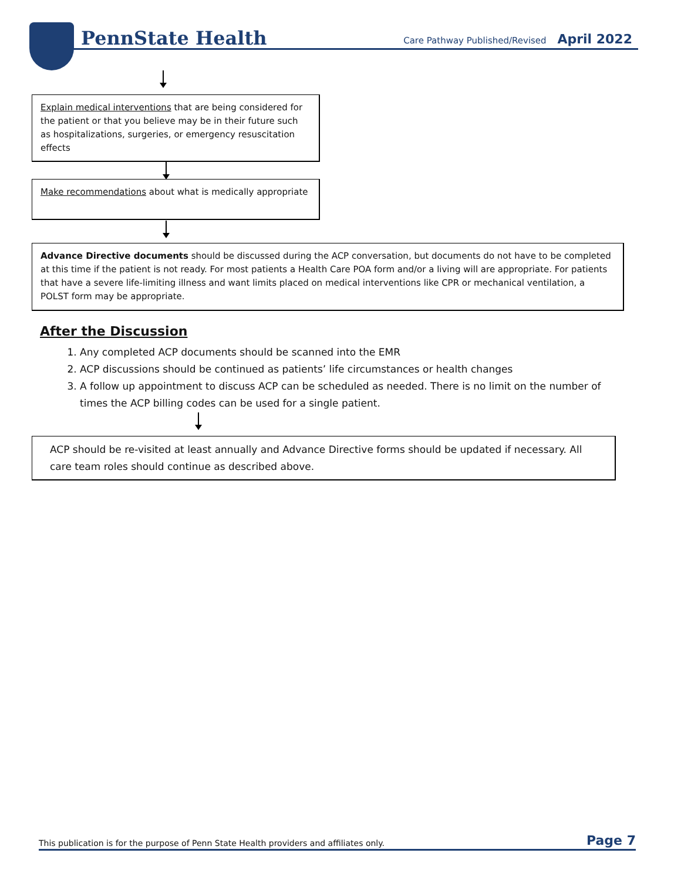PennState Health
Care Pathway Published/Revised April 2022
Explain medical interventions that are being considered for the patient or that you believe may be in their future such as hospitalizations, surgeries, or emergency resuscitation effects
Make recommendations about what is medically appropriate
Advance Directive documents should be discussed during the ACP conversation, but documents do not have to be completed at this time if the patient is not ready. For most patients a Health Care POA form and/or a living will are appropriate. For patients that have a severe life-limiting illness and want limits placed on medical interventions like CPR or mechanical ventilation, a POLST form may be appropriate.
After the Discussion
1. Any completed ACP documents should be scanned into the EMR
2. ACP discussions should be continued as patients’ life circumstances or health changes
3. A follow up appointment to discuss ACP can be scheduled as needed. There is no limit on the number of times the ACP billing codes can be used for a single patient.
ACP should be re-visited at least annually and Advance Directive forms should be updated if necessary. All care team roles should continue as described above.
This publication is for the purpose of Penn State Health providers and affiliates only. Page 7